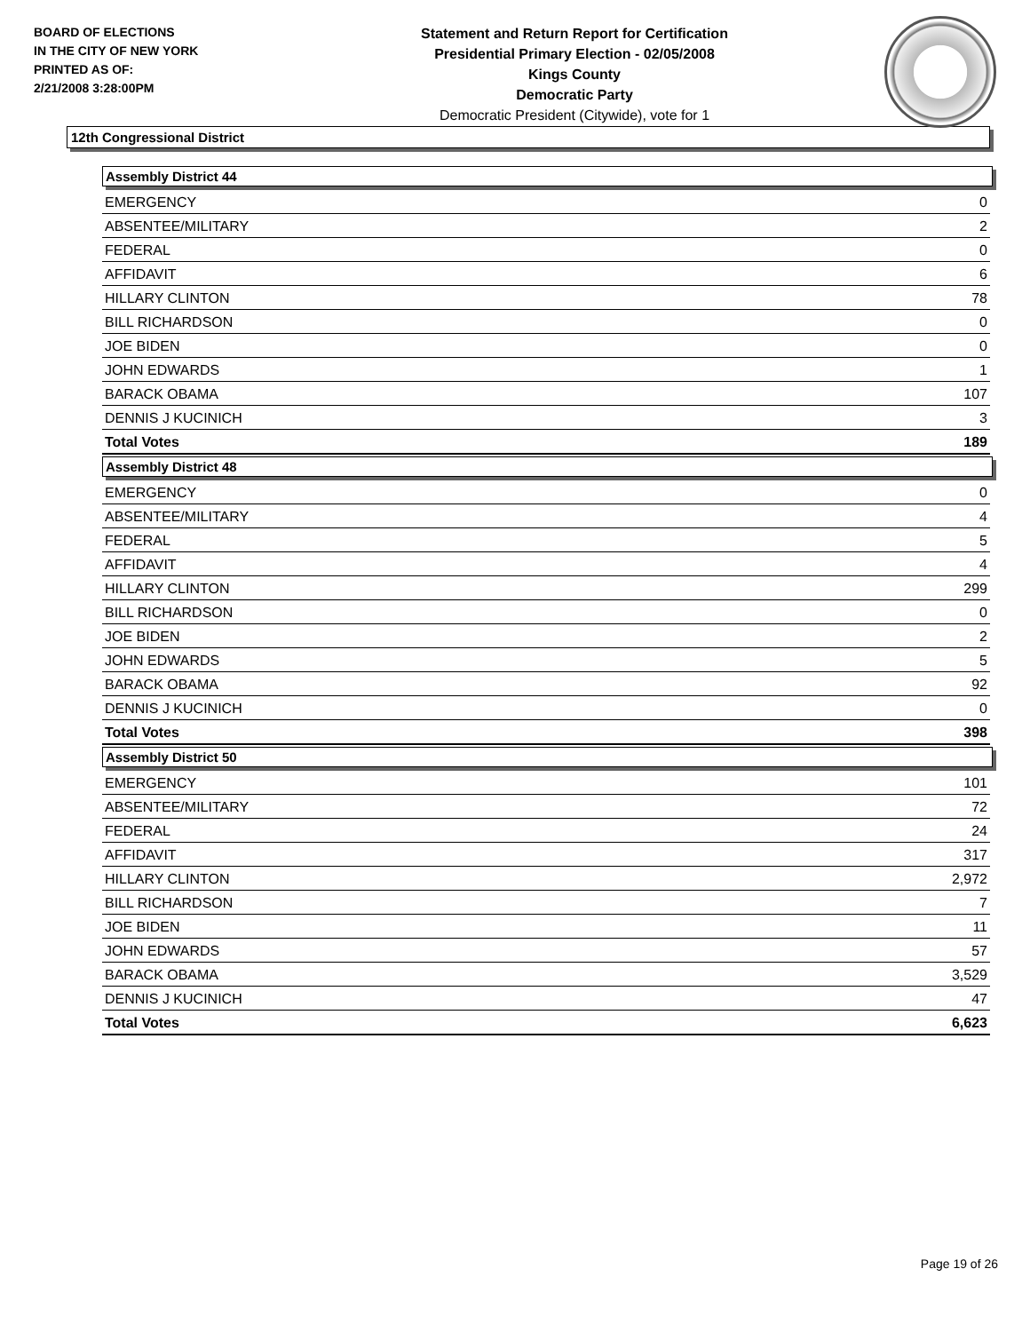BOARD OF ELECTIONS
IN THE CITY OF NEW YORK
PRINTED AS OF:
2/21/2008 3:28:00PM
Statement and Return Report for Certification
Presidential Primary Election - 02/05/2008
Kings County
Democratic Party
Democratic President (Citywide), vote for 1
12th Congressional District
Assembly District 44
| EMERGENCY | 0 |
| ABSENTEE/MILITARY | 2 |
| FEDERAL | 0 |
| AFFIDAVIT | 6 |
| HILLARY CLINTON | 78 |
| BILL RICHARDSON | 0 |
| JOE BIDEN | 0 |
| JOHN EDWARDS | 1 |
| BARACK OBAMA | 107 |
| DENNIS J KUCINICH | 3 |
| Total Votes | 189 |
Assembly District 48
| EMERGENCY | 0 |
| ABSENTEE/MILITARY | 4 |
| FEDERAL | 5 |
| AFFIDAVIT | 4 |
| HILLARY CLINTON | 299 |
| BILL RICHARDSON | 0 |
| JOE BIDEN | 2 |
| JOHN EDWARDS | 5 |
| BARACK OBAMA | 92 |
| DENNIS J KUCINICH | 0 |
| Total Votes | 398 |
Assembly District 50
| EMERGENCY | 101 |
| ABSENTEE/MILITARY | 72 |
| FEDERAL | 24 |
| AFFIDAVIT | 317 |
| HILLARY CLINTON | 2,972 |
| BILL RICHARDSON | 7 |
| JOE BIDEN | 11 |
| JOHN EDWARDS | 57 |
| BARACK OBAMA | 3,529 |
| DENNIS J KUCINICH | 47 |
| Total Votes | 6,623 |
Page 19 of 26